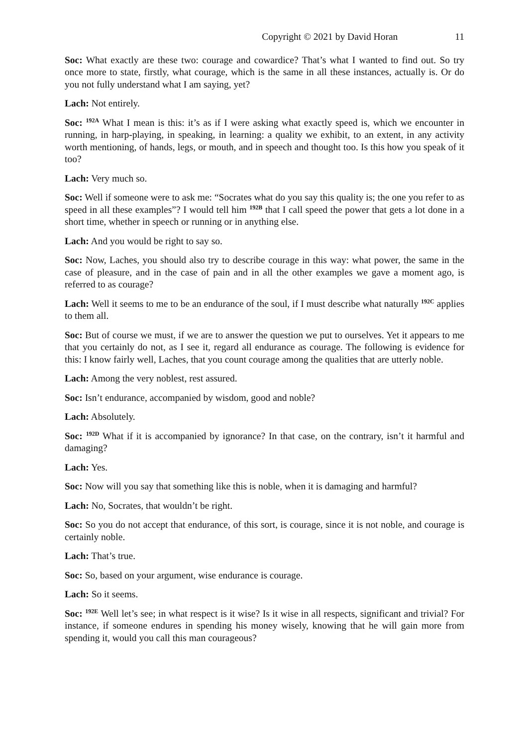Copyright © 2021 by David Horan 11
Soc: What exactly are these two: courage and cowardice? That’s what I wanted to find out. So try once more to state, firstly, what courage, which is the same in all these instances, actually is. Or do you not fully understand what I am saying, yet?
Lach: Not entirely.
Soc: <sup>192A</sup> What I mean is this: it’s as if I were asking what exactly speed is, which we encounter in running, in harp-playing, in speaking, in learning: a quality we exhibit, to an extent, in any activity worth mentioning, of hands, legs, or mouth, and in speech and thought too. Is this how you speak of it too?
Lach: Very much so.
Soc: Well if someone were to ask me: “Socrates what do you say this quality is; the one you refer to as speed in all these examples”? I would tell him <sup>192B</sup> that I call speed the power that gets a lot done in a short time, whether in speech or running or in anything else.
Lach: And you would be right to say so.
Soc: Now, Laches, you should also try to describe courage in this way: what power, the same in the case of pleasure, and in the case of pain and in all the other examples we gave a moment ago, is referred to as courage?
Lach: Well it seems to me to be an endurance of the soul, if I must describe what naturally <sup>192C</sup> applies to them all.
Soc: But of course we must, if we are to answer the question we put to ourselves. Yet it appears to me that you certainly do not, as I see it, regard all endurance as courage. The following is evidence for this: I know fairly well, Laches, that you count courage among the qualities that are utterly noble.
Lach: Among the very noblest, rest assured.
Soc: Isn’t endurance, accompanied by wisdom, good and noble?
Lach: Absolutely.
Soc: <sup>192D</sup> What if it is accompanied by ignorance? In that case, on the contrary, isn’t it harmful and damaging?
Lach: Yes.
Soc: Now will you say that something like this is noble, when it is damaging and harmful?
Lach: No, Socrates, that wouldn’t be right.
Soc: So you do not accept that endurance, of this sort, is courage, since it is not noble, and courage is certainly noble.
Lach: That’s true.
Soc: So, based on your argument, wise endurance is courage.
Lach: So it seems.
Soc: <sup>192E</sup> Well let’s see; in what respect is it wise? Is it wise in all respects, significant and trivial? For instance, if someone endures in spending his money wisely, knowing that he will gain more from spending it, would you call this man courageous?